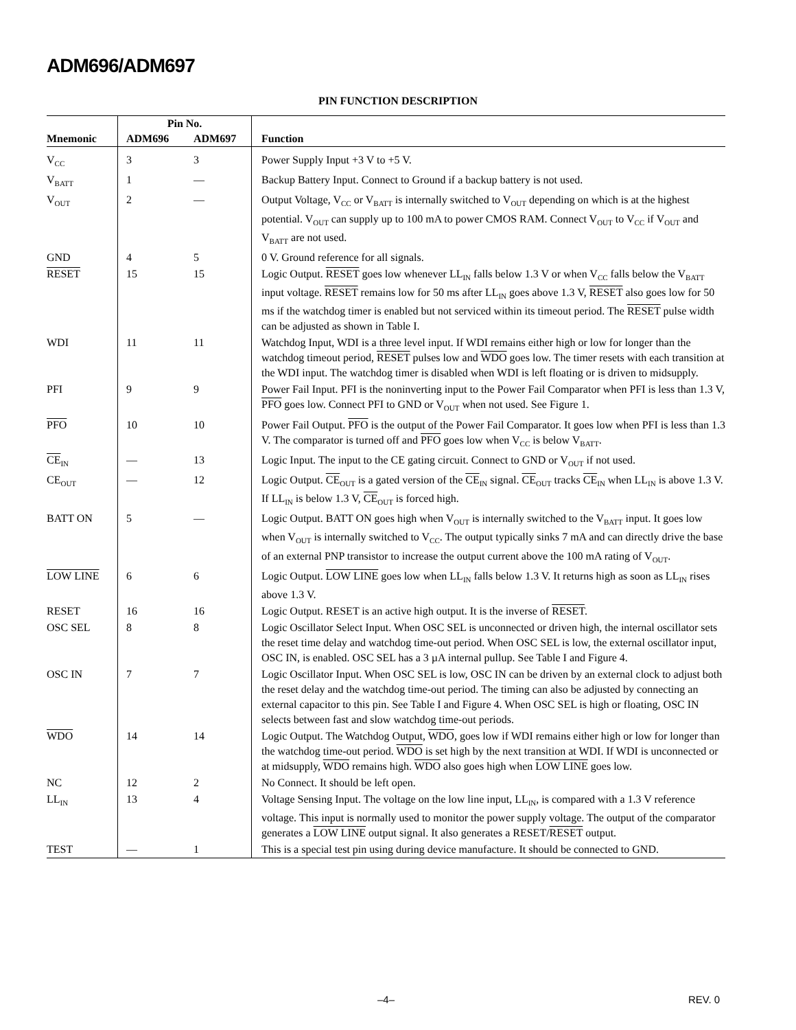ADM696/ADM697
PIN FUNCTION DESCRIPTION
| Mnemonic | Pin No. | | Function |
| --- | --- | --- | --- |
| | ADM696 | ADM697 | |
| V<sub>CC</sub> | 3 | 3 | Power Supply Input +3 V to +5 V. |
| V<sub>BATT</sub> | 1 | — | Backup Battery Input. Connect to Ground if a backup battery is not used. |
| V<sub>OUT</sub> | 2 | — | Output Voltage, V<sub>CC</sub> or V<sub>BATT</sub> is internally switched to V<sub>OUT</sub> depending on which is at the highest potential. V<sub>OUT</sub> can supply up to 100 mA to power CMOS RAM. Connect V<sub>OUT</sub> to V<sub>CC</sub> if V<sub>OUT</sub> and V<sub>BATT</sub> are not used. |
| GND | 4 | 5 | 0 V. Ground reference for all signals. |
| RESET | 15 | 15 | Logic Output. RESET goes low whenever LL<sub>IN</sub> falls below 1.3 V or when V<sub>CC</sub> falls below the V<sub>BATT</sub> input voltage. RESET remains low for 50 ms after LL<sub>IN</sub> goes above 1.3 V, RESET also goes low for 50 ms if the watchdog timer is enabled but not serviced within its timeout period. The RESET pulse width can be adjusted as shown in Table I. |
| WDI | 11 | 11 | Watchdog Input, WDI is a three level input. If WDI remains either high or low for longer than the watchdog timeout period, RESET pulses low and WDO goes low. The timer resets with each transition at the WDI input. The watchdog timer is disabled when WDI is left floating or is driven to midsupply. |
| PFI | 9 | 9 | Power Fail Input. PFI is the noninverting input to the Power Fail Comparator when PFI is less than 1.3 V, PFO goes low. Connect PFI to GND or V<sub>OUT</sub> when not used. See Figure 1. |
| PFO | 10 | 10 | Power Fail Output. PFO is the output of the Power Fail Comparator. It goes low when PFI is less than 1.3 V. The comparator is turned off and PFO goes low when V<sub>CC</sub> is below V<sub>BATT</sub>. |
| CE<sub>IN</sub> | — | 13 | Logic Input. The input to the CE gating circuit. Connect to GND or V<sub>OUT</sub> if not used. |
| CE<sub>OUT</sub> | — | 12 | Logic Output. CE<sub>OUT</sub> is a gated version of the CE<sub>IN</sub> signal. CE<sub>OUT</sub> tracks CE<sub>IN</sub> when LL<sub>IN</sub> is above 1.3 V. If LL<sub>IN</sub> is below 1.3 V, CE<sub>OUT</sub> is forced high. |
| BATT ON | 5 | — | Logic Output. BATT ON goes high when V<sub>OUT</sub> is internally switched to the V<sub>BATT</sub> input. It goes low when V<sub>OUT</sub> is internally switched to V<sub>CC</sub>. The output typically sinks 7 mA and can directly drive the base of an external PNP transistor to increase the output current above the 100 mA rating of V<sub>OUT</sub>. |
| LOW LINE | 6 | 6 | Logic Output. LOW LINE goes low when LL<sub>IN</sub> falls below 1.3 V. It returns high as soon as LL<sub>IN</sub> rises above 1.3 V. |
| RESET | 16 | 16 | Logic Output. RESET is an active high output. It is the inverse of RESET . |
| OSC SEL | 8 | 8 | Logic Oscillator Select Input. When OSC SEL is unconnected or driven high, the internal oscillator sets the reset time delay and watchdog time-out period. When OSC SEL is low, the external oscillator input, OSC IN, is enabled. OSC SEL has a 3 µA internal pullup. See Table I and Figure 4. |
| OSC IN | 7 | 7 | Logic Oscillator Input. When OSC SEL is low, OSC IN can be driven by an external clock to adjust both the reset delay and the watchdog time-out period. The timing can also be adjusted by connecting an external capacitor to this pin. See Table I and Figure 4. When OSC SEL is high or floating, OSC IN selects between fast and slow watchdog time-out periods. |
| WDO | 14 | 14 | Logic Output. The Watchdog Output, WDO , goes low if WDI remains either high or low for longer than the watchdog time-out period. WDO is set high by the next transition at WDI. If WDI is unconnected or at midsupply, WDO remains high. WDO also goes high when LOW LINE goes low. |
| NC | 12 | 2 | No Connect. It should be left open. |
| LL<sub>IN</sub> | 13 | 4 | Voltage Sensing Input. The voltage on the low line input, LL<sub>IN</sub>, is compared with a 1.3 V reference voltage. This input is normally used to monitor the power supply voltage. The output of the comparator generates a LOW LINE output signal. It also generates a RESET/ RESET output. |
| TEST | — | 1 | This is a special test pin using during device manufacture. It should be connected to GND. |
–4– REV. 0